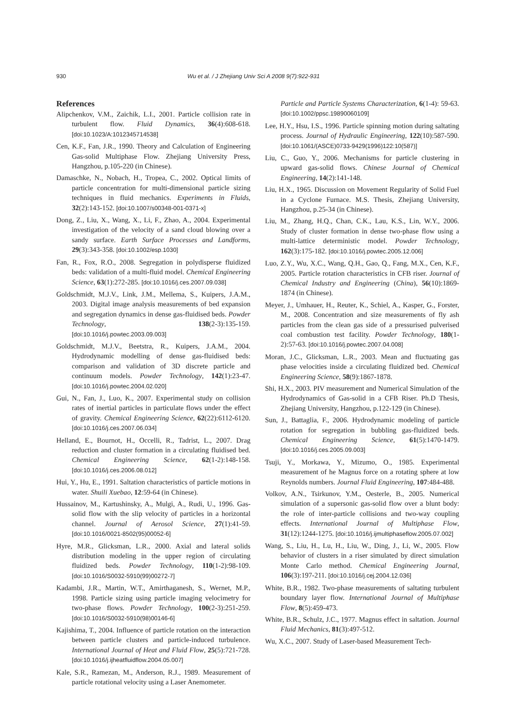930 Wu et al. / J Zhejiang Univ Sci A 2008 9(7):922-931
References
Alipchenkov, V.M., Zaichik, L.I., 2001. Particle collision rate in turbulent flow. Fluid Dynamics, 36(4):608-618. [doi:10.1023/A:1012345714538]
Cen, K.F., Fan, J.R., 1990. Theory and Calculation of Engineering Gas-solid Multiphase Flow. Zhejiang University Press, Hangzhou, p.105-220 (in Chinese).
Damaschke, N., Nobach, H., Tropea, C., 2002. Optical limits of particle concentration for multi-dimensional particle sizing techniques in fluid mechanics. Experiments in Fluids, 32(2):143-152. [doi:10.1007/s00348-001-0371-x]
Dong, Z., Liu, X., Wang, X., Li, F., Zhao, A., 2004. Experimental investigation of the velocity of a sand cloud blowing over a sandy surface. Earth Surface Processes and Landforms, 29(3):343-358. [doi:10.1002/esp.1030]
Fan, R., Fox, R.O., 2008. Segregation in polydisperse fluidized beds: validation of a multi-fluid model. Chemical Engineering Science, 63(1):272-285. [doi:10.1016/j.ces.2007.09.038]
Goldschmidt, M.J.V., Link, J.M., Mellema, S., Kuipers, J.A.M., 2003. Digital image analysis measurements of bed expansion and segregation dynamics in dense gas-fluidised beds. Powder Technology, 138(2-3):135-159. [doi:10.1016/j.powtec.2003.09.003]
Goldschmidt, M.J.V., Beetstra, R., Kuipers, J.A.M., 2004. Hydrodynamic modelling of dense gas-fluidised beds: comparison and validation of 3D discrete particle and continuum models. Powder Technology, 142(1):23-47. [doi:10.1016/j.powtec.2004.02.020]
Gui, N., Fan, J., Luo, K., 2007. Experimental study on collision rates of inertial particles in particulate flows under the effect of gravity. Chemical Engineering Science, 62(22):6112-6120. [doi:10.1016/j.ces.2007.06.034]
Helland, E., Bournot, H., Occelli, R., Tadrist, L., 2007. Drag reduction and cluster formation in a circulating fluidised bed. Chemical Engineering Science, 62(1-2):148-158. [doi:10.1016/j.ces.2006.08.012]
Hui, Y., Hu, E., 1991. Saltation characteristics of particle motions in water. Shuili Xuebao, 12:59-64 (in Chinese).
Hussainov, M., Kartushinsky, A., Mulgi, A., Rudi, U., 1996. Gas-solid flow with the slip velocity of particles in a horizontal channel. Journal of Aerosol Science, 27(1):41-59. [doi:10.1016/0021-8502(95)00052-6]
Hyre, M.R., Glicksman, L.R., 2000. Axial and lateral solids distribution modeling in the upper region of circulating fluidized beds. Powder Technology, 110(1-2):98-109. [doi:10.1016/S0032-5910(99)00272-7]
Kadambi, J.R., Martin, W.T., Amirthaganesh, S., Wernet, M.P., 1998. Particle sizing using particle imaging velocimetry for two-phase flows. Powder Technology, 100(2-3):251-259. [doi:10.1016/S0032-5910(98)00146-6]
Kajishima, T., 2004. Influence of particle rotation on the interaction between particle clusters and particle-induced turbulence. International Journal of Heat and Fluid Flow, 25(5):721-728. [doi:10.1016/j.ijheatfluidflow.2004.05.007]
Kale, S.R., Ramezan, M., Anderson, R.J., 1989. Measurement of particle rotational velocity using a Laser Anemometer.
Particle and Particle Systems Characterization, 6(1-4): 59-63. [doi:10.1002/ppsc.19890060109]
Lee, H.Y., Hsu, I.S., 1996. Particle spinning motion during saltating process. Journal of Hydraulic Engineering, 122(10):587-590. [doi:10.1061/(ASCE)0733-9429(1996)122:10(587)]
Liu, C., Guo, Y., 2006. Mechanisms for particle clustering in upward gas-solid flows. Chinese Journal of Chemical Engineering, 14(2):141-148.
Liu, H.X., 1965. Discussion on Movement Regularity of Solid Fuel in a Cyclone Furnace. M.S. Thesis, Zhejiang University, Hangzhou, p.25-34 (in Chinese).
Liu, M., Zhang, H.Q., Chan, C.K., Lau, K.S., Lin, W.Y., 2006. Study of cluster formation in dense two-phase flow using a multi-lattice deterministic model. Powder Technology, 162(3):175-182. [doi:10.1016/j.powtec.2005.12.006]
Luo, Z.Y., Wu, X.C., Wang, Q.H., Gao, Q., Fang, M.X., Cen, K.F., 2005. Particle rotation characteristics in CFB riser. Journal of Chemical Industry and Engineering (China), 56(10):1869-1874 (in Chinese).
Meyer, J., Umhauer, H., Reuter, K., Schiel, A., Kasper, G., Forster, M., 2008. Concentration and size measurements of fly ash particles from the clean gas side of a pressurised pulverised coal combustion test facility. Powder Technology, 180(1-2):57-63. [doi:10.1016/j.powtec.2007.04.008]
Moran, J.C., Glicksman, L.R., 2003. Mean and fluctuating gas phase velocities inside a circulating fluidized bed. Chemical Engineering Science, 58(9):1867-1878.
Shi, H.X., 2003. PIV measurement and Numerical Simulation of the Hydrodynamics of Gas-solid in a CFB Riser. Ph.D Thesis, Zhejiang University, Hangzhou, p.122-129 (in Chinese).
Sun, J., Battaglia, F., 2006. Hydrodynamic modeling of particle rotation for segregation in bubbling gas-fluidized beds. Chemical Engineering Science, 61(5):1470-1479. [doi:10.1016/j.ces.2005.09.003]
Tsuji, Y., Morkawa, Y., Mizumo, O., 1985. Experimental measurement of he Magnus force on a rotating sphere at low Reynolds numbers. Journal Fluid Engineering, 107:484-488.
Volkov, A.N., Tsirkunov, Y.M., Oesterle, B., 2005. Numerical simulation of a supersonic gas-solid flow over a blunt body: the role of inter-particle collisions and two-way coupling effects. International Journal of Multiphase Flow, 31(12):1244-1275. [doi:10.1016/j.ijmultiphaseflow.2005.07.002]
Wang, S., Liu, H., Lu, H., Liu, W., Ding, J., Li, W., 2005. Flow behavior of clusters in a riser simulated by direct simulation Monte Carlo method. Chemical Engineering Journal, 106(3):197-211. [doi:10.1016/j.cej.2004.12.036]
White, B.R., 1982. Two-phase measurements of saltating turbulent boundary layer flow. International Journal of Multiphase Flow, 8(5):459-473.
White, B.R., Schulz, J.C., 1977. Magnus effect in saltation. Journal Fluid Mechanics, 81(3):497-512.
Wu, X.C., 2007. Study of Laser-based Measurement Tech-